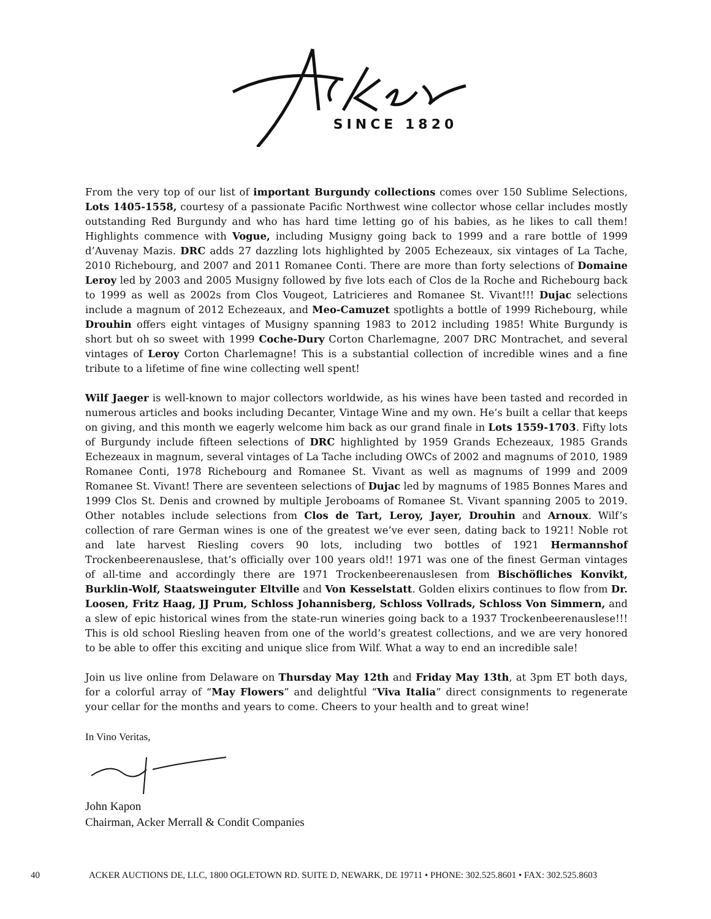SINCE 1820
From the very top of our list of important Burgundy collections comes over 150 Sublime Selections, Lots 1405-1558, courtesy of a passionate Pacific Northwest wine collector whose cellar includes mostly outstanding Red Burgundy and who has hard time letting go of his babies, as he likes to call them! Highlights commence with Vogue, including Musigny going back to 1999 and a rare bottle of 1999 d’Auvenay Mazis. DRC adds 27 dazzling lots highlighted by 2005 Echezeaux, six vintages of La Tache, 2010 Richebourg, and 2007 and 2011 Romanee Conti. There are more than forty selections of Domaine Leroy led by 2003 and 2005 Musigny followed by five lots each of Clos de la Roche and Richebourg back to 1999 as well as 2002s from Clos Vougeot, Latricieres and Romanee St. Vivant!!! Dujac selections include a magnum of 2012 Echezeaux, and Meo-Camuzet spotlights a bottle of 1999 Richebourg, while Drouhin offers eight vintages of Musigny spanning 1983 to 2012 including 1985! White Burgundy is short but oh so sweet with 1999 Coche-Dury Corton Charlemagne, 2007 DRC Montrachet, and several vintages of Leroy Corton Charlemagne! This is a substantial collection of incredible wines and a fine tribute to a lifetime of fine wine collecting well spent!
Wilf Jaeger is well-known to major collectors worldwide, as his wines have been tasted and recorded in numerous articles and books including Decanter, Vintage Wine and my own. He’s built a cellar that keeps on giving, and this month we eagerly welcome him back as our grand finale in Lots 1559-1703. Fifty lots of Burgundy include fifteen selections of DRC highlighted by 1959 Grands Echezeaux, 1985 Grands Echezeaux in magnum, several vintages of La Tache including OWCs of 2002 and magnums of 2010, 1989 Romanee Conti, 1978 Richebourg and Romanee St. Vivant as well as magnums of 1999 and 2009 Romanee St. Vivant! There are seventeen selections of Dujac led by magnums of 1985 Bonnes Mares and 1999 Clos St. Denis and crowned by multiple Jeroboams of Romanee St. Vivant spanning 2005 to 2019. Other notables include selections from Clos de Tart, Leroy, Jayer, Drouhin and Arnoux. Wilf’s collection of rare German wines is one of the greatest we’ve ever seen, dating back to 1921! Noble rot and late harvest Riesling covers 90 lots, including two bottles of 1921 Hermannshof Trockenbeerenauslese, that’s officially over 100 years old!! 1971 was one of the finest German vintages of all-time and accordingly there are 1971 Trockenbeerenauslesen from Bischöfliches Konvikt, Burklin-Wolf, Staatsweinguter Eltville and Von Kesselstatt. Golden elixirs continues to flow from Dr. Loosen, Fritz Haag, JJ Prum, Schloss Johannisberg, Schloss Vollrads, Schloss Von Simmern, and a slew of epic historical wines from the state-run wineries going back to a 1937 Trockenbeerenauslese!!! This is old school Riesling heaven from one of the world’s greatest collections, and we are very honored to be able to offer this exciting and unique slice from Wilf. What a way to end an incredible sale!
Join us live online from Delaware on Thursday May 12th and Friday May 13th, at 3pm ET both days, for a colorful array of “May Flowers” and delightful “Viva Italia” direct consignments to regenerate your cellar for the months and years to come. Cheers to your health and to great wine!
In Vino Veritas,
John Kapon
Chairman, Acker Merrall & Condit Companies
40 ACKER AUCTIONS DE, LLC, 1800 OGLETOWN RD. SUITE D, NEWARK, DE 19711 • PHONE: 302.525.8601 • FAX: 302.525.8603